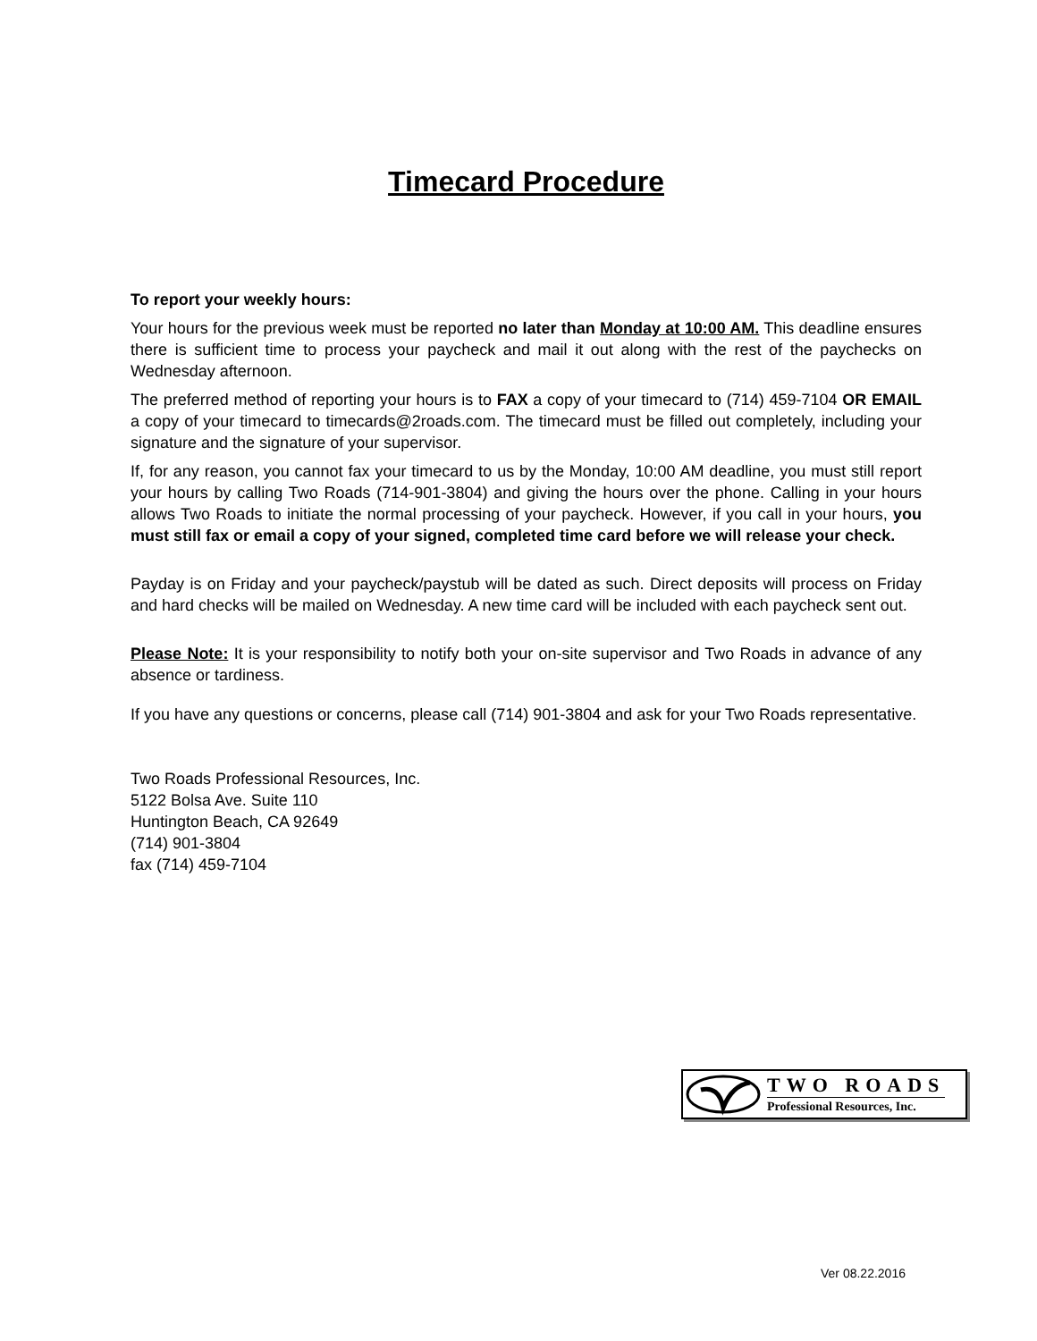Timecard Procedure
To report your weekly hours:
Your hours for the previous week must be reported no later than Monday at 10:00 AM. This deadline ensures there is sufficient time to process your paycheck and mail it out along with the rest of the paychecks on Wednesday afternoon.
The preferred method of reporting your hours is to FAX a copy of your timecard to (714) 459-7104 OR EMAIL a copy of your timecard to timecards@2roads.com. The timecard must be filled out completely, including your signature and the signature of your supervisor.
If, for any reason, you cannot fax your timecard to us by the Monday, 10:00 AM deadline, you must still report your hours by calling Two Roads (714-901-3804) and giving the hours over the phone. Calling in your hours allows Two Roads to initiate the normal processing of your paycheck. However, if you call in your hours, you must still fax or email a copy of your signed, completed time card before we will release your check.
Payday is on Friday and your paycheck/paystub will be dated as such. Direct deposits will process on Friday and hard checks will be mailed on Wednesday. A new time card will be included with each paycheck sent out.
Please Note: It is your responsibility to notify both your on-site supervisor and Two Roads in advance of any absence or tardiness.
If you have any questions or concerns, please call (714) 901-3804 and ask for your Two Roads representative.
Two Roads Professional Resources, Inc.
5122 Bolsa Ave. Suite 110
Huntington Beach, CA 92649
(714) 901-3804
fax (714) 459-7104
TWO ROADS
Professional Resources, Inc.
Ver 08.22.2016